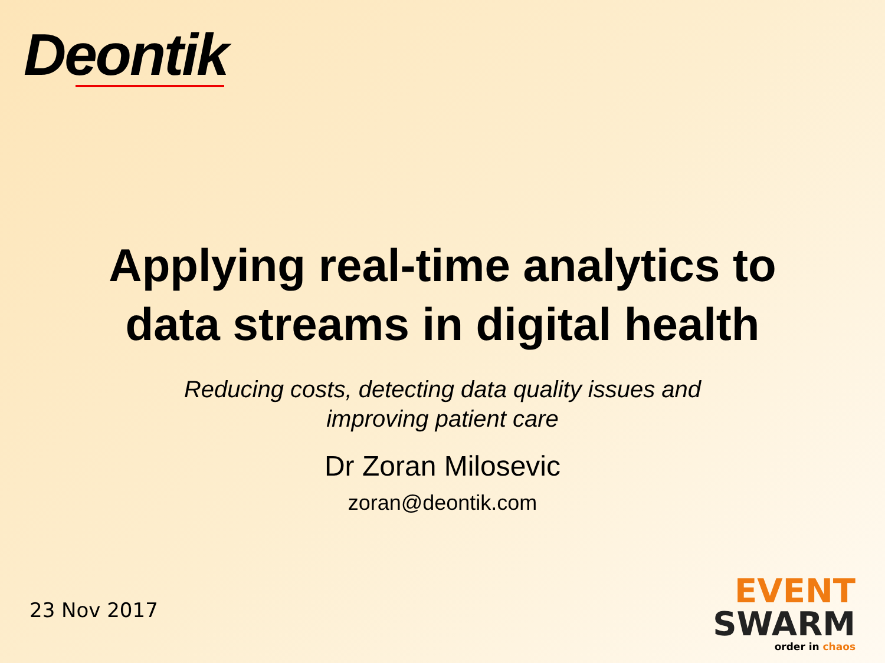Deontik
Applying real-time analytics to
data streams in digital health
Reducing costs, detecting data quality issues and
improving patient care
Dr Zoran Milosevic
zoran@deontik.com
23 Nov 2017
EVENT
SWARM
order in chaos